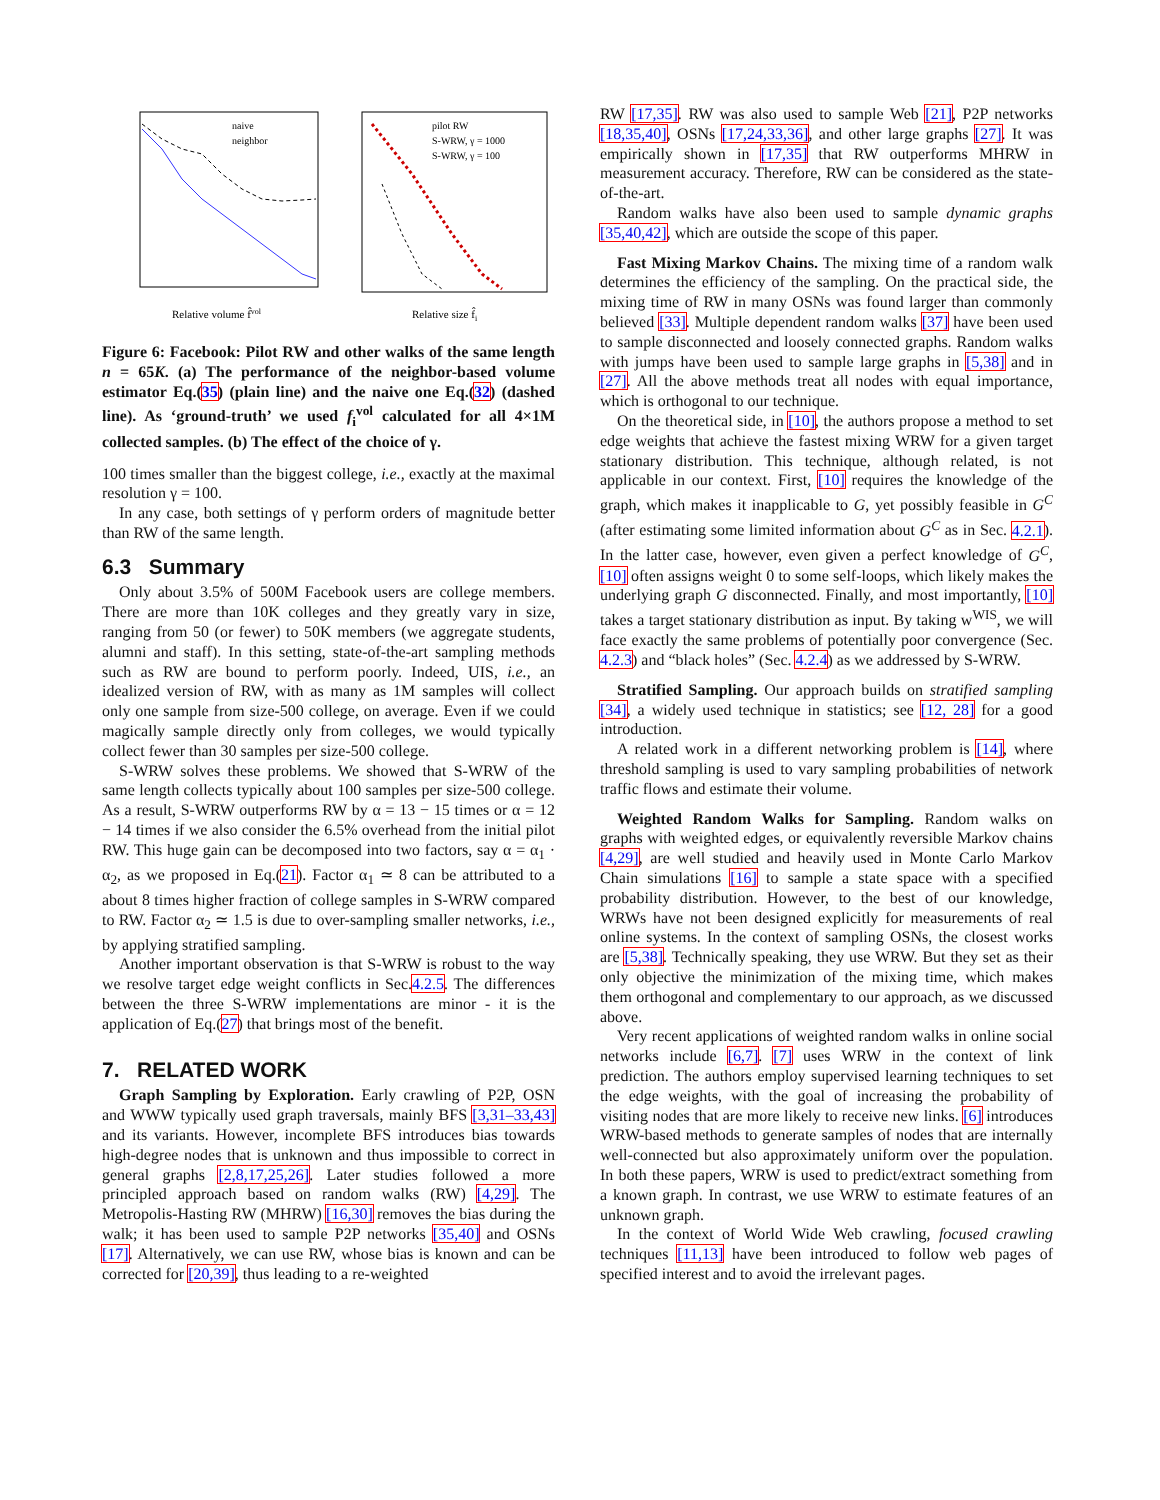naive
neighbor
Relative volume f̂vol
pilot RW
S-WRW, γ = 1000
S-WRW, γ = 100
Relative size f̂i
Figure 6: Facebook: Pilot RW and other walks of the same length n = 65K. (a) The performance of the neighbor-based volume estimator Eq.(35) (plain line) and the naive one Eq.(32) (dashed line). As ‘ground-truth’ we used f<sub>i</sub><sup>vol</sup> calculated for all 4×1M collected samples. (b) The effect of the choice of γ.
100 times smaller than the biggest college, i.e., exactly at the maximal resolution γ = 100.
In any case, both settings of γ perform orders of magnitude better than RW of the same length.
6.3 Summary
Only about 3.5% of 500M Facebook users are college members. There are more than 10K colleges and they greatly vary in size, ranging from 50 (or fewer) to 50K members (we aggregate students, alumni and staff). In this setting, state-of-the-art sampling methods such as RW are bound to perform poorly. Indeed, UIS, i.e., an idealized version of RW, with as many as 1M samples will collect only one sample from size-500 college, on average. Even if we could magically sample directly only from colleges, we would typically collect fewer than 30 samples per size-500 college.
S-WRW solves these problems. We showed that S-WRW of the same length collects typically about 100 samples per size-500 college. As a result, S-WRW outperforms RW by α = 13 − 15 times or α = 12 − 14 times if we also consider the 6.5% overhead from the initial pilot RW. This huge gain can be decomposed into two factors, say α = α<sub>1</sub> · α<sub>2</sub>, as we proposed in Eq.(21). Factor α<sub>1</sub> ≃ 8 can be attributed to a about 8 times higher fraction of college samples in S-WRW compared to RW. Factor α<sub>2</sub> ≃ 1.5 is due to over-sampling smaller networks, i.e., by applying stratified sampling.
Another important observation is that S-WRW is robust to the way we resolve target edge weight conflicts in Sec.4.2.5. The differences between the three S-WRW implementations are minor - it is the application of Eq.(27) that brings most of the benefit.
7. RELATED WORK
Graph Sampling by Exploration. Early crawling of P2P, OSN and WWW typically used graph traversals, mainly BFS [3,31–33,43] and its variants. However, incomplete BFS introduces bias towards high-degree nodes that is unknown and thus impossible to correct in general graphs [2,8,17,25,26]. Later studies followed a more principled approach based on random walks (RW) [4,29]. The Metropolis-Hasting RW (MHRW) [16,30] removes the bias during the walk; it has been used to sample P2P networks [35,40] and OSNs [17]. Alternatively, we can use RW, whose bias is known and can be corrected for [20,39], thus leading to a re-weighted
RW [17,35]. RW was also used to sample Web [21], P2P networks [18,35,40], OSNs [17,24,33,36], and other large graphs [27]. It was empirically shown in [17,35] that RW outperforms MHRW in measurement accuracy. Therefore, RW can be considered as the state-of-the-art.
Random walks have also been used to sample dynamic graphs [35,40,42], which are outside the scope of this paper.
Fast Mixing Markov Chains. The mixing time of a random walk determines the efficiency of the sampling. On the practical side, the mixing time of RW in many OSNs was found larger than commonly believed [33]. Multiple dependent random walks [37] have been used to sample disconnected and loosely connected graphs. Random walks with jumps have been used to sample large graphs in [5,38] and in [27]. All the above methods treat all nodes with equal importance, which is orthogonal to our technique.
On the theoretical side, in [10], the authors propose a method to set edge weights that achieve the fastest mixing WRW for a given target stationary distribution. This technique, although related, is not applicable in our context. First, [10] requires the knowledge of the graph, which makes it inapplicable to G, yet possibly feasible in G<sup>C</sup> (after estimating some limited information about G<sup>C</sup> as in Sec. 4.2.1). In the latter case, however, even given a perfect knowledge of G<sup>C</sup>, [10] often assigns weight 0 to some self-loops, which likely makes the underlying graph G disconnected. Finally, and most importantly, [10] takes a target stationary distribution as input. By taking w<sup>WIS</sup>, we will face exactly the same problems of potentially poor convergence (Sec. 4.2.3) and “black holes” (Sec. 4.2.4) as we addressed by S-WRW.
Stratified Sampling. Our approach builds on stratified sampling [34], a widely used technique in statistics; see [12, 28] for a good introduction.
A related work in a different networking problem is [14], where threshold sampling is used to vary sampling probabilities of network traffic flows and estimate their volume.
Weighted Random Walks for Sampling. Random walks on graphs with weighted edges, or equivalently reversible Markov chains [4,29], are well studied and heavily used in Monte Carlo Markov Chain simulations [16] to sample a state space with a specified probability distribution. However, to the best of our knowledge, WRWs have not been designed explicitly for measurements of real online systems. In the context of sampling OSNs, the closest works are [5,38]. Technically speaking, they use WRW. But they set as their only objective the minimization of the mixing time, which makes them orthogonal and complementary to our approach, as we discussed above.
Very recent applications of weighted random walks in online social networks include [6,7]. [7] uses WRW in the context of link prediction. The authors employ supervised learning techniques to set the edge weights, with the goal of increasing the probability of visiting nodes that are more likely to receive new links. [6] introduces WRW-based methods to generate samples of nodes that are internally well-connected but also approximately uniform over the population. In both these papers, WRW is used to predict/extract something from a known graph. In contrast, we use WRW to estimate features of an unknown graph.
In the context of World Wide Web crawling, focused crawling techniques [11,13] have been introduced to follow web pages of specified interest and to avoid the irrelevant pages.